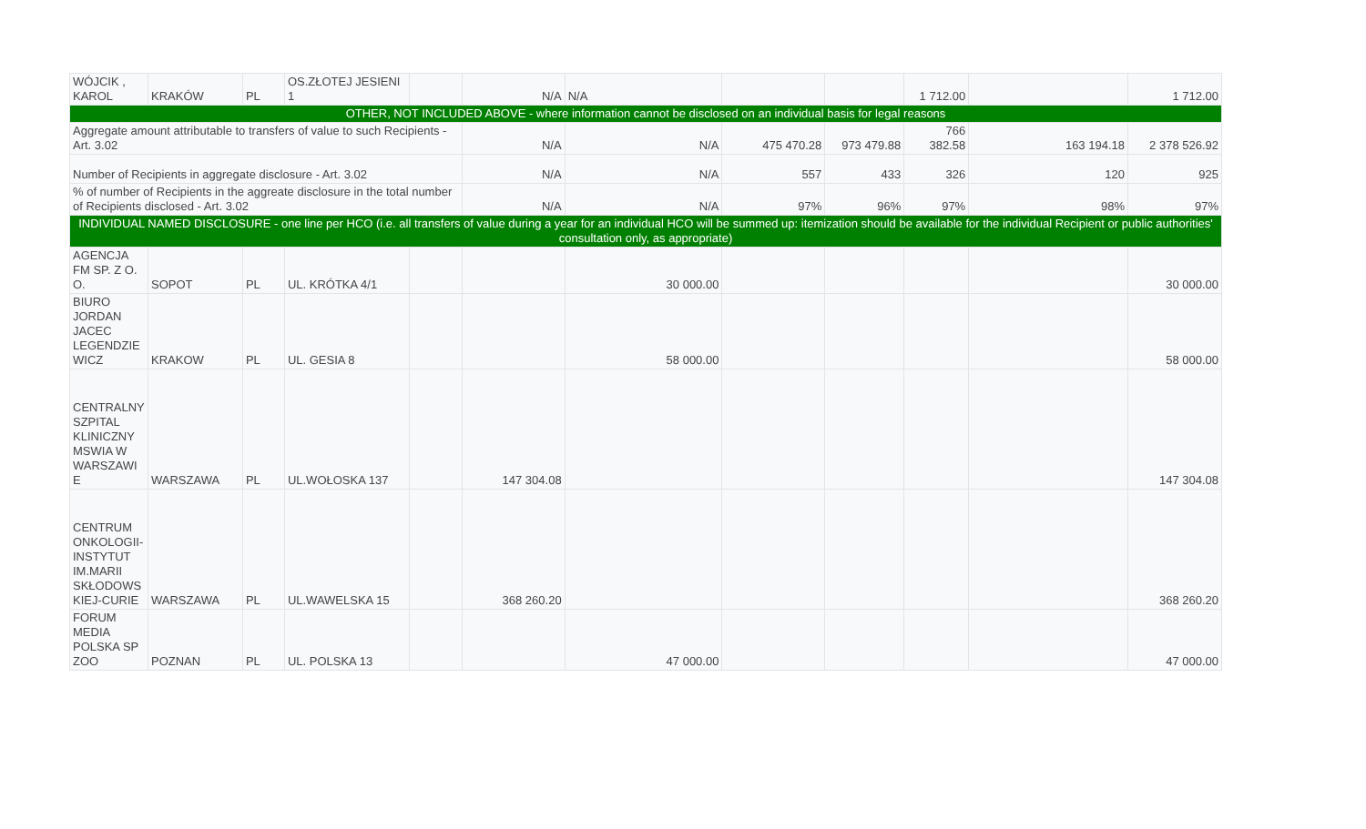| WÓJCIK , KAROL | KRAKÓW | PL | OS.ZŁOTEJ JESIENI 1 | | N/A | N/A | | | 1 712.00 | | 1 712.00 |
| OTHER, NOT INCLUDED ABOVE - where information cannot be disclosed on an individual basis for legal reasons | | | | | | | | | | | |
| Aggregate amount attributable to transfers of value to such Recipients - Art. 3.02 | | | | | N/A | N/A | 475 470.28 | 973 479.88 | 766 382.58 | 163 194.18 | 2 378 526.92 |
| Number of Recipients in aggregate disclosure - Art. 3.02 | | | | | N/A | N/A | 557 | 433 | 326 | 120 | 925 |
| % of number of Recipients in the aggreate disclosure in the total number of Recipients disclosed - Art. 3.02 | | | | | N/A | N/A | 97% | 96% | 97% | 98% | 97% |
| INDIVIDUAL NAMED DISCLOSURE - one line per HCO (i.e. all transfers of value during a year for an individual HCO will be summed up: itemization should be available for the individual Recipient or public authorities' consultation only, as appropriate) | | | | | | | | | | | |
| AGENCJA FM SP. Z O. O. | SOPOT | PL | UL. KRÓTKA 4/1 | | | 30 000.00 | | | | | 30 000.00 |
| BIURO JORDAN JACEC LEGENDZIE WICZ | KRAKOW | PL | UL. GESIA 8 | | | 58 000.00 | | | | | 58 000.00 |
| CENTRALNY SZPITAL KLINICZNY MSWIA W WARSZAWI E | WARSZAWA | PL | UL.WOŁOSKA 137 | | 147 304.08 | | | | | | 147 304.08 |
| CENTRUM ONKOLOGII- INSTYTUT IM.MARII SKŁODOWS KIEJ-CURIE | WARSZAWA | PL | UL.WAWELSKA 15 | | 368 260.20 | | | | | | 368 260.20 |
| FORUM MEDIA POLSKA SP ZOO | POZNAN | PL | UL. POLSKA 13 | | | 47 000.00 | | | | | 47 000.00 |